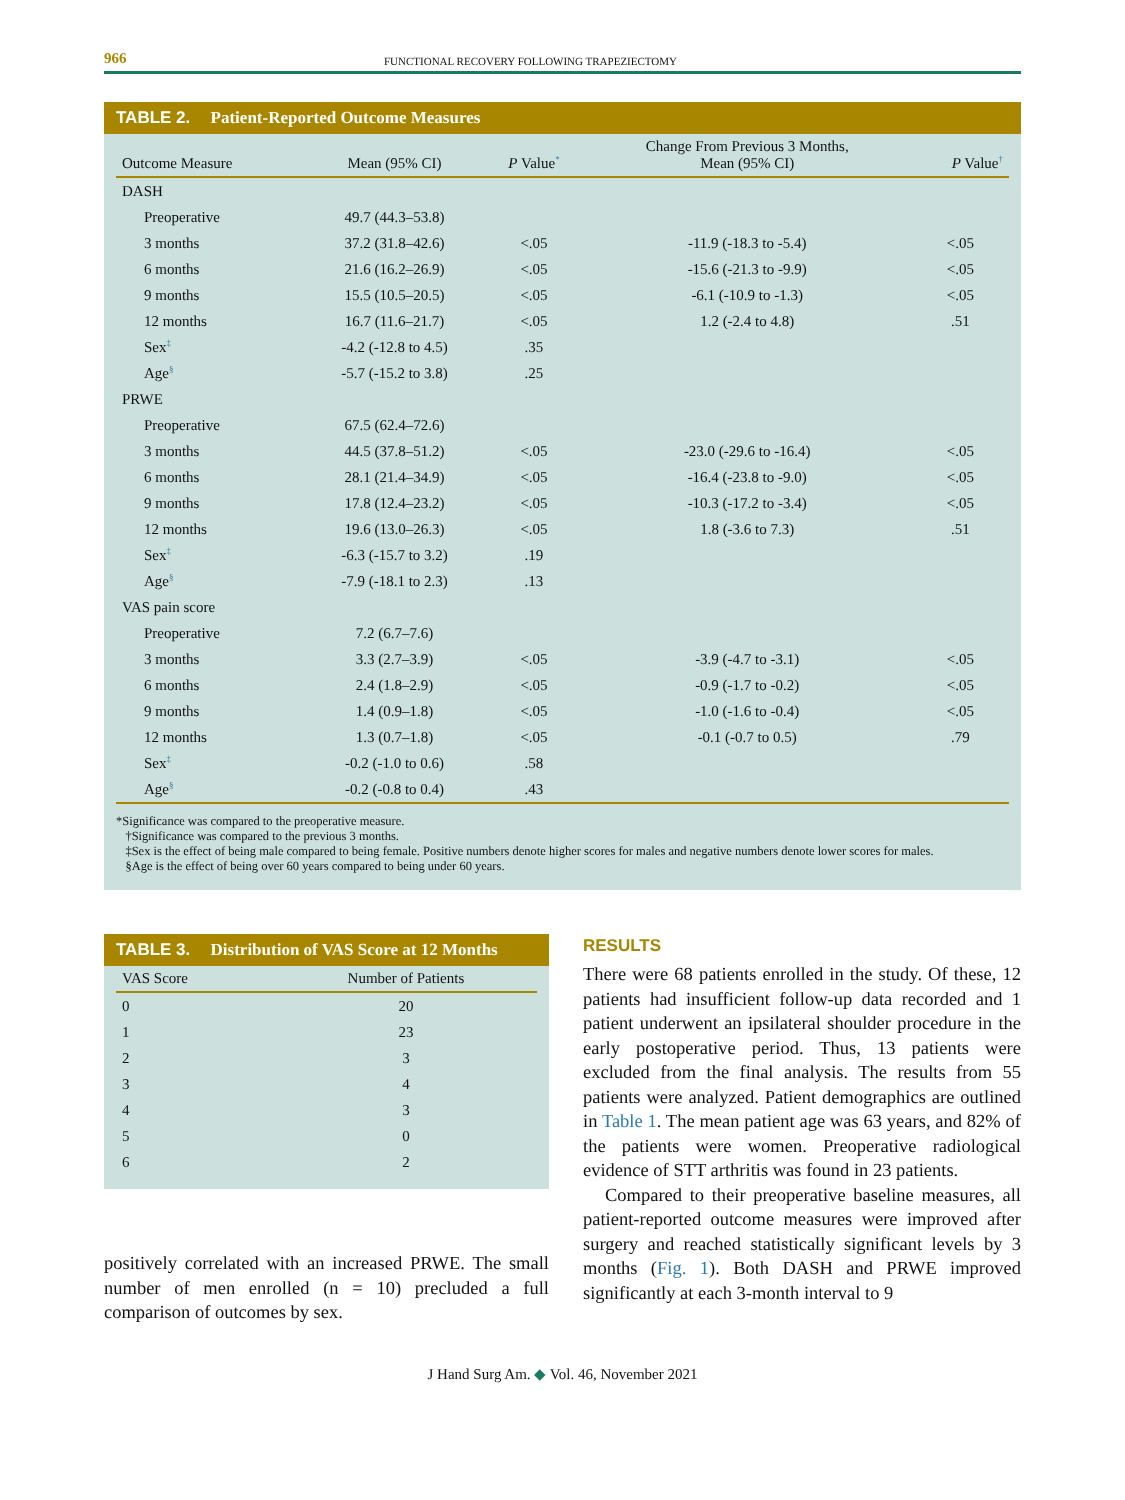966 FUNCTIONAL RECOVERY FOLLOWING TRAPEZIECTOMY
TABLE 2. Patient-Reported Outcome Measures
| Outcome Measure | Mean (95% CI) | P Value<sup>*</sup> | Change From Previous 3 Months, Mean (95% CI) | P Value<sup>†</sup> |
| --- | --- | --- | --- | --- |
| DASH | | | | |
| Preoperative | 49.7 (44.3–53.8) | | | |
| 3 months | 37.2 (31.8–42.6) | <.05 | -11.9 (-18.3 to -5.4) | <.05 |
| 6 months | 21.6 (16.2–26.9) | <.05 | -15.6 (-21.3 to -9.9) | <.05 |
| 9 months | 15.5 (10.5–20.5) | <.05 | -6.1 (-10.9 to -1.3) | <.05 |
| 12 months | 16.7 (11.6–21.7) | <.05 | 1.2 (-2.4 to 4.8) | .51 |
| Sex<sup>‡</sup> | -4.2 (-12.8 to 4.5) | .35 | | |
| Age<sup>§</sup> | -5.7 (-15.2 to 3.8) | .25 | | |
| PRWE | | | | |
| Preoperative | 67.5 (62.4–72.6) | | | |
| 3 months | 44.5 (37.8–51.2) | <.05 | -23.0 (-29.6 to -16.4) | <.05 |
| 6 months | 28.1 (21.4–34.9) | <.05 | -16.4 (-23.8 to -9.0) | <.05 |
| 9 months | 17.8 (12.4–23.2) | <.05 | -10.3 (-17.2 to -3.4) | <.05 |
| 12 months | 19.6 (13.0–26.3) | <.05 | 1.8 (-3.6 to 7.3) | .51 |
| Sex<sup>‡</sup> | -6.3 (-15.7 to 3.2) | .19 | | |
| Age<sup>§</sup> | -7.9 (-18.1 to 2.3) | .13 | | |
| VAS pain score | | | | |
| Preoperative | 7.2 (6.7–7.6) | | | |
| 3 months | 3.3 (2.7–3.9) | <.05 | -3.9 (-4.7 to -3.1) | <.05 |
| 6 months | 2.4 (1.8–2.9) | <.05 | -0.9 (-1.7 to -0.2) | <.05 |
| 9 months | 1.4 (0.9–1.8) | <.05 | -1.0 (-1.6 to -0.4) | <.05 |
| 12 months | 1.3 (0.7–1.8) | <.05 | -0.1 (-0.7 to 0.5) | .79 |
| Sex<sup>‡</sup> | -0.2 (-1.0 to 0.6) | .58 | | |
| Age<sup>§</sup> | -0.2 (-0.8 to 0.4) | .43 | | |
*Significance was compared to the preoperative measure.
†Significance was compared to the previous 3 months.
‡Sex is the effect of being male compared to being female. Positive numbers denote higher scores for males and negative numbers denote lower scores for males.
§Age is the effect of being over 60 years compared to being under 60 years.
TABLE 3. Distribution of VAS Score at 12 Months
| VAS Score | Number of Patients |
| --- | --- |
| 0 | 20 |
| 1 | 23 |
| 2 | 3 |
| 3 | 4 |
| 4 | 3 |
| 5 | 0 |
| 6 | 2 |
positively correlated with an increased PRWE. The small number of men enrolled (n = 10) precluded a full comparison of outcomes by sex.
RESULTS
There were 68 patients enrolled in the study. Of these, 12 patients had insufficient follow-up data recorded and 1 patient underwent an ipsilateral shoulder procedure in the early postoperative period. Thus, 13 patients were excluded from the final analysis. The results from 55 patients were analyzed. Patient demographics are outlined in Table 1. The mean patient age was 63 years, and 82% of the patients were women. Preoperative radiological evidence of STT arthritis was found in 23 patients.
Compared to their preoperative baseline measures, all patient-reported outcome measures were improved after surgery and reached statistically significant levels by 3 months (Fig. 1). Both DASH and PRWE improved significantly at each 3-month interval to 9
J Hand Surg Am. ◆ Vol. 46, November 2021